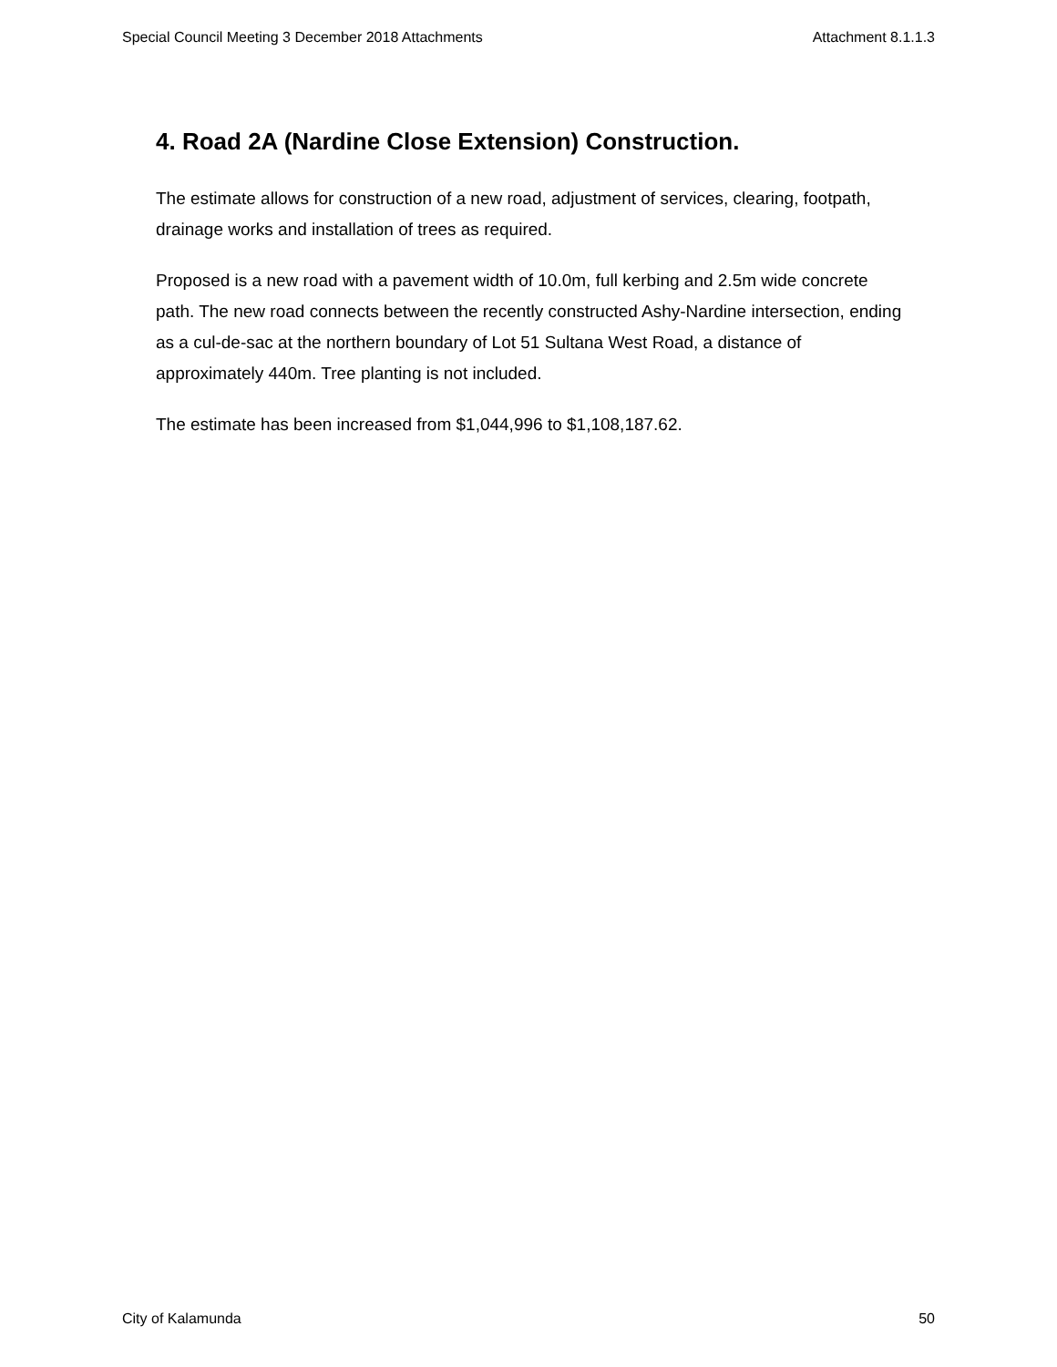Special Council Meeting 3 December 2018 Attachments Attachment 8.1.1.3
4. Road 2A (Nardine Close Extension) Construction.
The estimate allows for construction of a new road, adjustment of services, clearing, footpath, drainage works and installation of trees as required.
Proposed is a new road with a pavement width of 10.0m, full kerbing and 2.5m wide concrete path. The new road connects between the recently constructed Ashy-Nardine intersection, ending as a cul-de-sac at the northern boundary of Lot 51 Sultana West Road, a distance of approximately 440m. Tree planting is not included.
The estimate has been increased from $1,044,996 to $1,108,187.62.
City of Kalamunda 50